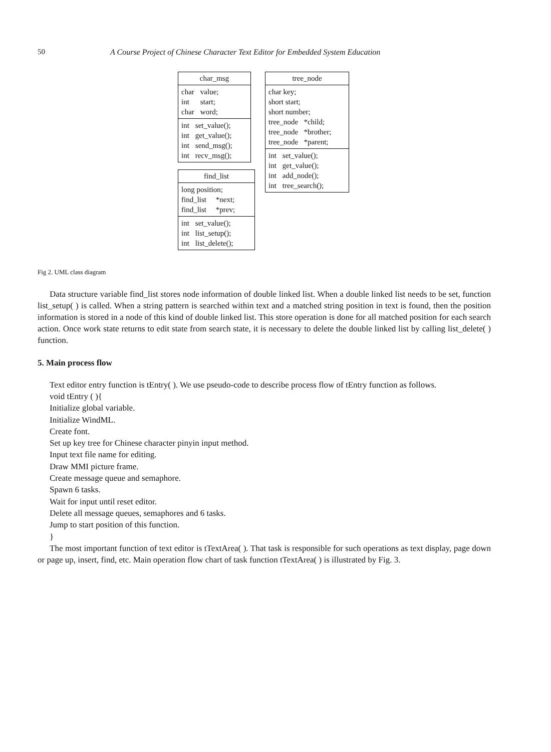50 A Course Project of Chinese Character Text Editor for Embedded System Education
char_msg
| char | value; |
| int | start; |
| char | word; |
| int | set_value(); |
| int | get_value(); |
| int | send_msg(); |
| int | recv_msg(); |
find_list
long position;
find_list *next;
find_list *prev;
| int | set_value(); |
| int | list_setup(); |
| int | list_delete(); |
tree_node
char key;
short start;
short number;
tree_node *child;
tree_node *brother;
tree_node *parent;
| int | set_value(); |
| int | get_value(); |
| int | add_node(); |
| int | tree_search(); |
Fig 2. UML class diagram
Data structure variable find_list stores node information of double linked list. When a double linked list needs to be set, function list_setup( ) is called. When a string pattern is searched within text and a matched string position in text is found, then the position information is stored in a node of this kind of double linked list. This store operation is done for all matched position for each search action. Once work state returns to edit state from search state, it is necessary to delete the double linked list by calling list_delete( ) function.
5. Main process flow
Text editor entry function is tEntry( ). We use pseudo-code to describe process flow of tEntry function as follows.
void tEntry ( ){
Initialize global variable.
Initialize WindML.
Create font.
Set up key tree for Chinese character pinyin input method.
Input text file name for editing.
Draw MMI picture frame.
Create message queue and semaphore.
Spawn 6 tasks.
Wait for input until reset editor.
Delete all message queues, semaphores and 6 tasks.
Jump to start position of this function.
}
The most important function of text editor is tTextArea( ). That task is responsible for such operations as text display, page down or page up, insert, find, etc. Main operation flow chart of task function tTextArea( ) is illustrated by Fig. 3.